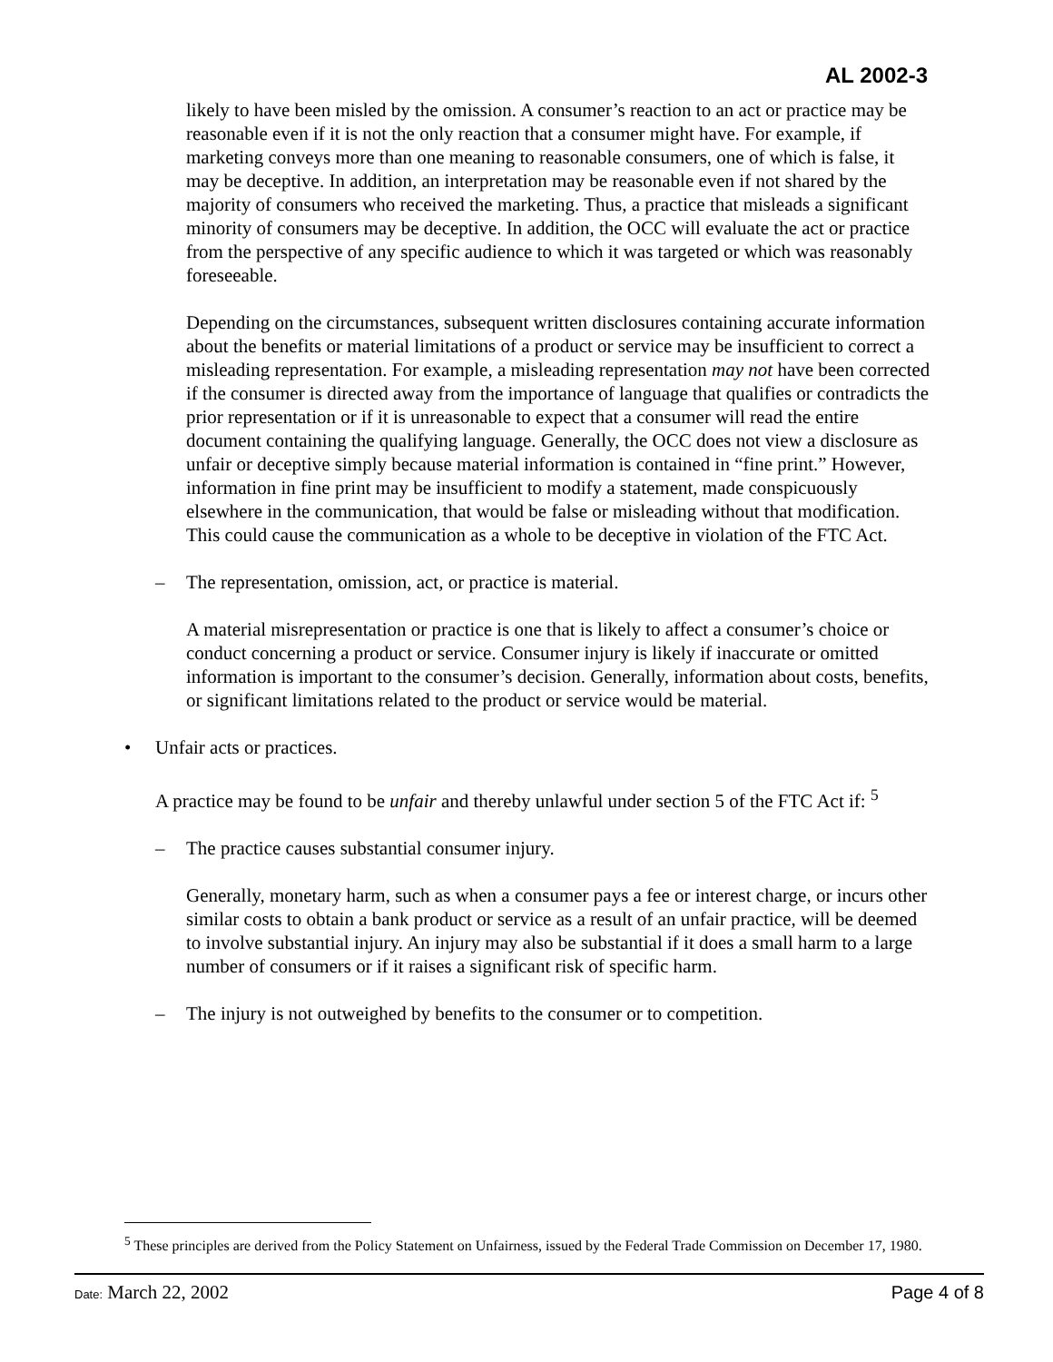AL 2002-3
likely to have been misled by the omission. A consumer’s reaction to an act or practice may be reasonable even if it is not the only reaction that a consumer might have. For example, if marketing conveys more than one meaning to reasonable consumers, one of which is false, it may be deceptive. In addition, an interpretation may be reasonable even if not shared by the majority of consumers who received the marketing. Thus, a practice that misleads a significant minority of consumers may be deceptive. In addition, the OCC will evaluate the act or practice from the perspective of any specific audience to which it was targeted or which was reasonably foreseeable.
Depending on the circumstances, subsequent written disclosures containing accurate information about the benefits or material limitations of a product or service may be insufficient to correct a misleading representation. For example, a misleading representation may not have been corrected if the consumer is directed away from the importance of language that qualifies or contradicts the prior representation or if it is unreasonable to expect that a consumer will read the entire document containing the qualifying language. Generally, the OCC does not view a disclosure as unfair or deceptive simply because material information is contained in “fine print.” However, information in fine print may be insufficient to modify a statement, made conspicuously elsewhere in the communication, that would be false or misleading without that modification. This could cause the communication as a whole to be deceptive in violation of the FTC Act.
– The representation, omission, act, or practice is material.
A material misrepresentation or practice is one that is likely to affect a consumer’s choice or conduct concerning a product or service. Consumer injury is likely if inaccurate or omitted information is important to the consumer’s decision. Generally, information about costs, benefits, or significant limitations related to the product or service would be material.
• Unfair acts or practices.
A practice may be found to be unfair and thereby unlawful under section 5 of the FTC Act if: <sup>5</sup>
– The practice causes substantial consumer injury.
Generally, monetary harm, such as when a consumer pays a fee or interest charge, or incurs other similar costs to obtain a bank product or service as a result of an unfair practice, will be deemed to involve substantial injury. An injury may also be substantial if it does a small harm to a large number of consumers or if it raises a significant risk of specific harm.
– The injury is not outweighed by benefits to the consumer or to competition.
<sup>5</sup> These principles are derived from the Policy Statement on Unfairness, issued by the Federal Trade Commission on December 17, 1980.
Date: March 22, 2002 Page 4 of 8